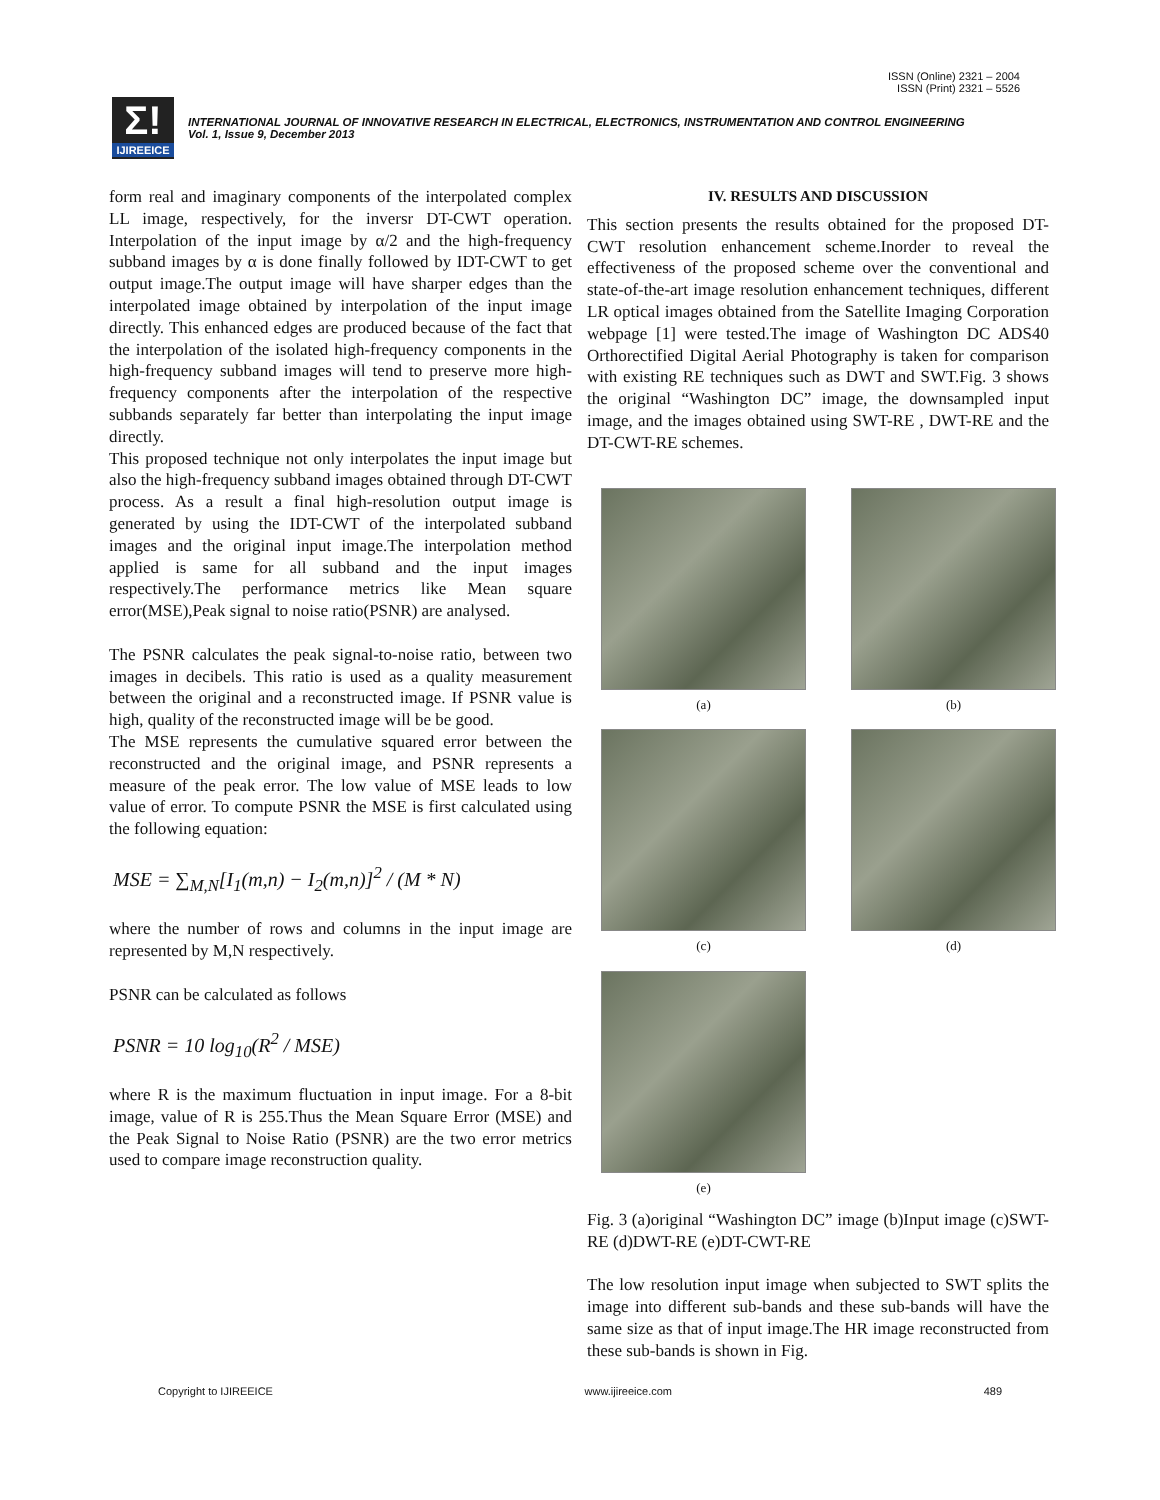ISSN (Online) 2321 – 2004
ISSN (Print) 2321 – 5526
Σ!
IJIREEICE
INTERNATIONAL JOURNAL OF INNOVATIVE RESEARCH IN ELECTRICAL, ELECTRONICS, INSTRUMENTATION AND CONTROL ENGINEERING
Vol. 1, Issue 9, December 2013
form real and imaginary components of the interpolated complex LL image, respectively, for the inversr DT-CWT operation. Interpolation of the input image by α/2 and the high-frequency subband images by α is done finally followed by IDT-CWT to get output image.The output image will have sharper edges than the interpolated image obtained by interpolation of the input image directly. This enhanced edges are produced because of the fact that the interpolation of the isolated high-frequency components in the high-frequency subband images will tend to preserve more high-frequency components after the interpolation of the respective subbands separately far better than interpolating the input image directly.
This proposed technique not only interpolates the input image but also the high-frequency subband images obtained through DT-CWT process. As a result a final high-resolution output image is generated by using the IDT-CWT of the interpolated subband images and the original input image.The interpolation method applied is same for all subband and the input images respectively.The performance metrics like Mean square error(MSE),Peak signal to noise ratio(PSNR) are analysed.
The PSNR calculates the peak signal-to-noise ratio, between two images in decibels. This ratio is used as a quality measurement between the original and a reconstructed image. If PSNR value is high, quality of the reconstructed image will be be good.
The MSE represents the cumulative squared error between the reconstructed and the original image, and PSNR represents a measure of the peak error. The low value of MSE leads to low value of error. To compute PSNR the MSE is first calculated using the following equation:
MSE = ∑<sub>M,N</sub>[I<sub>1</sub>(m,n) − I<sub>2</sub>(m,n)]<sup>2</sup> / (M * N)
where the number of rows and columns in the input image are represented by M,N respectively.
PSNR can be calculated as follows
PSNR = 10 log<sub>10</sub>(R<sup>2</sup> / MSE)
where R is the maximum fluctuation in input image. For a 8-bit image, value of R is 255.Thus the Mean Square Error (MSE) and the Peak Signal to Noise Ratio (PSNR) are the two error metrics used to compare image reconstruction quality.
IV. RESULTS AND DISCUSSION
This section presents the results obtained for the proposed DT-CWT resolution enhancement scheme.Inorder to reveal the effectiveness of the proposed scheme over the conventional and state-of-the-art image resolution enhancement techniques, different LR optical images obtained from the Satellite Imaging Corporation webpage [1] were tested.The image of Washington DC ADS40 Orthorectified Digital Aerial Photography is taken for comparison with existing RE techniques such as DWT and SWT.Fig. 3 shows the original “Washington DC” image, the downsampled input image, and the images obtained using SWT-RE , DWT-RE and the DT-CWT-RE schemes.
(a)
(b)
(c)
(d)
(e)
Fig. 3 (a)original “Washington DC” image (b)Input image (c)SWT-RE (d)DWT-RE (e)DT-CWT-RE
The low resolution input image when subjected to SWT splits the image into different sub-bands and these sub-bands will have the same size as that of input image.The HR image reconstructed from these sub-bands is shown in Fig.
Copyright to IJIREEICE www.ijireeice.com 489